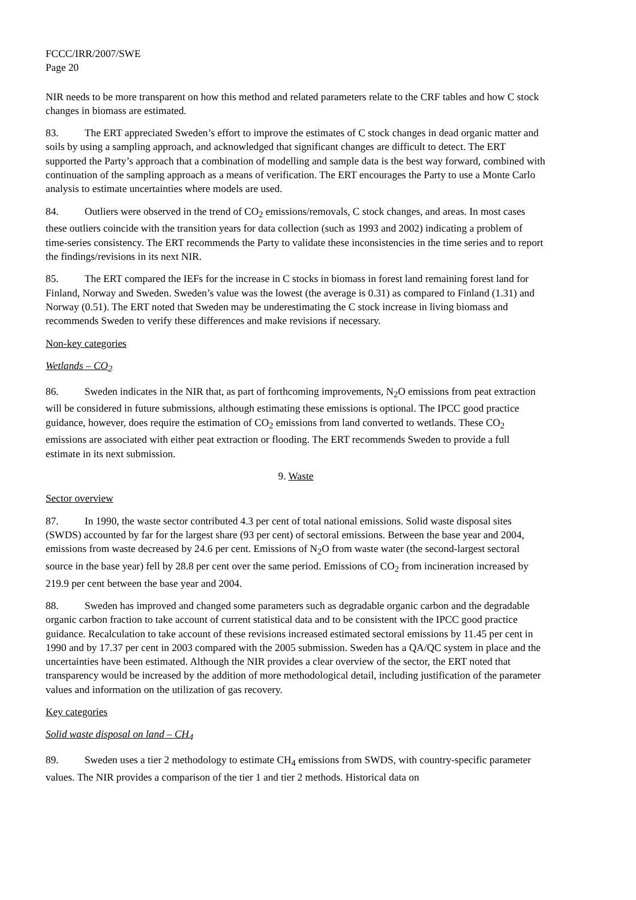FCCC/IRR/2007/SWE
Page 20
NIR needs to be more transparent on how this method and related parameters relate to the CRF tables and how C stock changes in biomass are estimated.
83. The ERT appreciated Sweden’s effort to improve the estimates of C stock changes in dead organic matter and soils by using a sampling approach, and acknowledged that significant changes are difficult to detect. The ERT supported the Party’s approach that a combination of modelling and sample data is the best way forward, combined with continuation of the sampling approach as a means of verification. The ERT encourages the Party to use a Monte Carlo analysis to estimate uncertainties where models are used.
84. Outliers were observed in the trend of CO<sub>2</sub> emissions/removals, C stock changes, and areas. In most cases these outliers coincide with the transition years for data collection (such as 1993 and 2002) indicating a problem of time-series consistency. The ERT recommends the Party to validate these inconsistencies in the time series and to report the findings/revisions in its next NIR.
85. The ERT compared the IEFs for the increase in C stocks in biomass in forest land remaining forest land for Finland, Norway and Sweden. Sweden’s value was the lowest (the average is 0.31) as compared to Finland (1.31) and Norway (0.51). The ERT noted that Sweden may be underestimating the C stock increase in living biomass and recommends Sweden to verify these differences and make revisions if necessary.
Non-key categories
Wetlands – CO<sub>2</sub>
86. Sweden indicates in the NIR that, as part of forthcoming improvements, N<sub>2</sub>O emissions from peat extraction will be considered in future submissions, although estimating these emissions is optional. The IPCC good practice guidance, however, does require the estimation of CO<sub>2</sub> emissions from land converted to wetlands. These CO<sub>2</sub> emissions are associated with either peat extraction or flooding. The ERT recommends Sweden to provide a full estimate in its next submission.
9. Waste
Sector overview
87. In 1990, the waste sector contributed 4.3 per cent of total national emissions. Solid waste disposal sites (SWDS) accounted by far for the largest share (93 per cent) of sectoral emissions. Between the base year and 2004, emissions from waste decreased by 24.6 per cent. Emissions of N<sub>2</sub>O from waste water (the second-largest sectoral source in the base year) fell by 28.8 per cent over the same period. Emissions of CO<sub>2</sub> from incineration increased by 219.9 per cent between the base year and 2004.
88. Sweden has improved and changed some parameters such as degradable organic carbon and the degradable organic carbon fraction to take account of current statistical data and to be consistent with the IPCC good practice guidance. Recalculation to take account of these revisions increased estimated sectoral emissions by 11.45 per cent in 1990 and by 17.37 per cent in 2003 compared with the 2005 submission. Sweden has a QA/QC system in place and the uncertainties have been estimated. Although the NIR provides a clear overview of the sector, the ERT noted that transparency would be increased by the addition of more methodological detail, including justification of the parameter values and information on the utilization of gas recovery.
Key categories
Solid waste disposal on land – CH<sub>4</sub>
89. Sweden uses a tier 2 methodology to estimate CH<sub>4</sub> emissions from SWDS, with country-specific parameter values. The NIR provides a comparison of the tier 1 and tier 2 methods. Historical data on